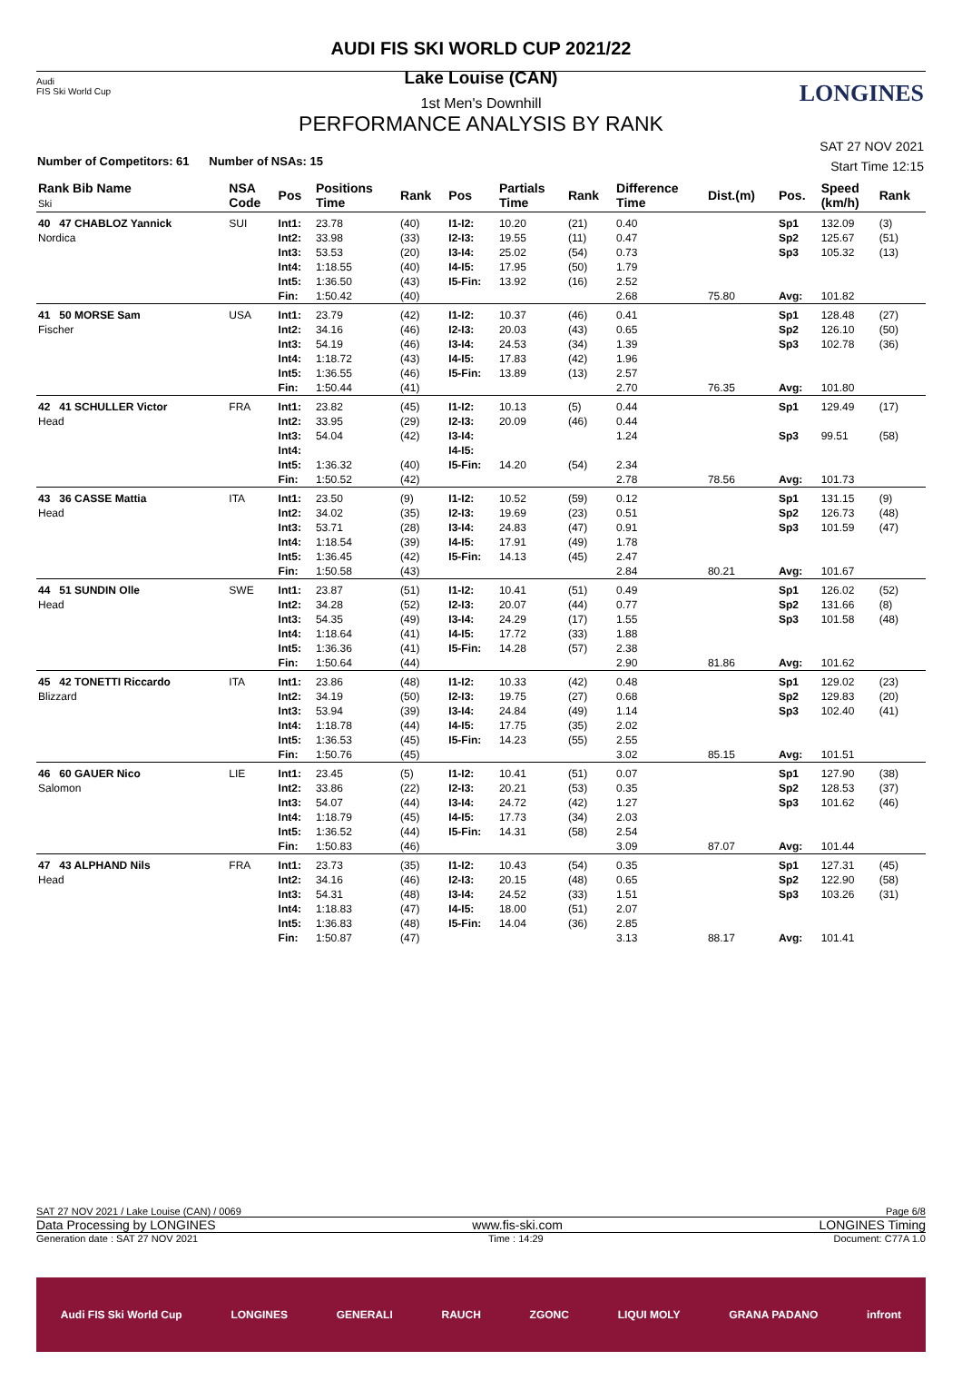Audi
FIS Ski World Cup
LONGINES
AUDI FIS SKI WORLD CUP 2021/22
Lake Louise (CAN)
1st Men's Downhill
PERFORMANCE ANALYSIS BY RANK
SAT 27 NOV 2021
Start Time 12:15
Number of Competitors: 61 Number of NSAs: 15
| Rank Bib Name Ski | NSA Code | Pos | Positions Time | Rank | Pos | Partials Time | Rank | Difference Time | Dist.(m) | Pos. | Speed (km/h) | Rank |
| --- | --- | --- | --- | --- | --- | --- | --- | --- | --- | --- | --- | --- |
| 40 47 CHABLOZ Yannick Nordica | SUI | Int1: Int2: Int3: Int4: Int5: Fin: | 23.78 33.98 53.53 1:18.55 1:36.50 1:50.42 | (40) (33) (20) (40) (43) (40) | I1-I2: I2-I3: I3-I4: I4-I5: I5-Fin: | 10.20 19.55 25.02 17.95 13.92 | (21) (11) (54) (50) (16) | 0.40 0.47 0.73 1.79 2.52 2.68 | 75.80 | Sp1 Sp2 Sp3 Avg: | 132.09 125.67 105.32 101.82 | (3) (51) (13) |
| 41 50 MORSE Sam Fischer | USA | Int1: Int2: Int3: Int4: Int5: Fin: | 23.79 34.16 54.19 1:18.72 1:36.55 1:50.44 | (42) (46) (46) (43) (46) (41) | I1-I2: I2-I3: I3-I4: I4-I5: I5-Fin: | 10.37 20.03 24.53 17.83 13.89 | (46) (43) (34) (42) (13) | 0.41 0.65 1.39 1.96 2.57 2.70 | 76.35 | Sp1 Sp2 Sp3 Avg: | 128.48 126.10 102.78 101.80 | (27) (50) (36) |
| 42 41 SCHULLER Victor Head | FRA | Int1: Int2: Int3: Int4: Int5: Fin: | 23.82 33.95 54.04 1:36.32 1:50.52 | (45) (29) (42) (40) (42) | I1-I2: I2-I3: I3-I4: I4-I5: I5-Fin: | 10.13 20.09 14.20 | (5) (46) (54) | 0.44 0.44 1.24 2.34 2.78 | 78.56 | Sp1 Sp3 Avg: | 129.49 99.51 101.73 | (17) (58) |
| 43 36 CASSE Mattia Head | ITA | Int1: Int2: Int3: Int4: Int5: Fin: | 23.50 34.02 53.71 1:18.54 1:36.45 1:50.58 | (9) (35) (28) (39) (42) (43) | I1-I2: I2-I3: I3-I4: I4-I5: I5-Fin: | 10.52 19.69 24.83 17.91 14.13 | (59) (23) (47) (49) (45) | 0.12 0.51 0.91 1.78 2.47 2.84 | 80.21 | Sp1 Sp2 Sp3 Avg: | 131.15 126.73 101.59 101.67 | (9) (48) (47) |
| 44 51 SUNDIN Olle Head | SWE | Int1: Int2: Int3: Int4: Int5: Fin: | 23.87 34.28 54.35 1:18.64 1:36.36 1:50.64 | (51) (52) (49) (41) (41) (44) | I1-I2: I2-I3: I3-I4: I4-I5: I5-Fin: | 10.41 20.07 24.29 17.72 14.28 | (51) (44) (17) (33) (57) | 0.49 0.77 1.55 1.88 2.38 2.90 | 81.86 | Sp1 Sp2 Sp3 Avg: | 126.02 131.66 101.58 101.62 | (52) (8) (48) |
| 45 42 TONETTI Riccardo Blizzard | ITA | Int1: Int2: Int3: Int4: Int5: Fin: | 23.86 34.19 53.94 1:18.78 1:36.53 1:50.76 | (48) (50) (39) (44) (45) (45) | I1-I2: I2-I3: I3-I4: I4-I5: I5-Fin: | 10.33 19.75 24.84 17.75 14.23 | (42) (27) (49) (35) (55) | 0.48 0.68 1.14 2.02 2.55 3.02 | 85.15 | Sp1 Sp2 Sp3 Avg: | 129.02 129.83 102.40 101.51 | (23) (20) (41) |
| 46 60 GAUER Nico Salomon | LIE | Int1: Int2: Int3: Int4: Int5: Fin: | 23.45 33.86 54.07 1:18.79 1:36.52 1:50.83 | (5) (22) (44) (45) (44) (46) | I1-I2: I2-I3: I3-I4: I4-I5: I5-Fin: | 10.41 20.21 24.72 17.73 14.31 | (51) (53) (42) (34) (58) | 0.07 0.35 1.27 2.03 2.54 3.09 | 87.07 | Sp1 Sp2 Sp3 Avg: | 127.90 128.53 101.62 101.44 | (38) (37) (46) |
| 47 43 ALPHAND Nils Head | FRA | Int1: Int2: Int3: Int4: Int5: Fin: | 23.73 34.16 54.31 1:18.83 1:36.83 1:50.87 | (35) (46) (48) (47) (48) (47) | I1-I2: I2-I3: I3-I4: I4-I5: I5-Fin: | 10.43 20.15 24.52 18.00 14.04 | (54) (48) (33) (51) (36) | 0.35 0.65 1.51 2.07 2.85 3.13 | 88.17 | Sp1 Sp2 Sp3 Avg: | 127.31 122.90 103.26 101.41 | (45) (58) (31) |
SAT 27 NOV 2021 / Lake Louise (CAN) / 0069 Page 6/8
Data Processing by LONGINES www.fis-ski.com LONGINES Timing
Generation date : SAT 27 NOV 2021 Time : 14:29 Document: C77A 1.0
Audi FIS Ski World Cup LONGINES GENERALI RAUCH ZGONC LIQUI MOLY GRANA PADANO infront